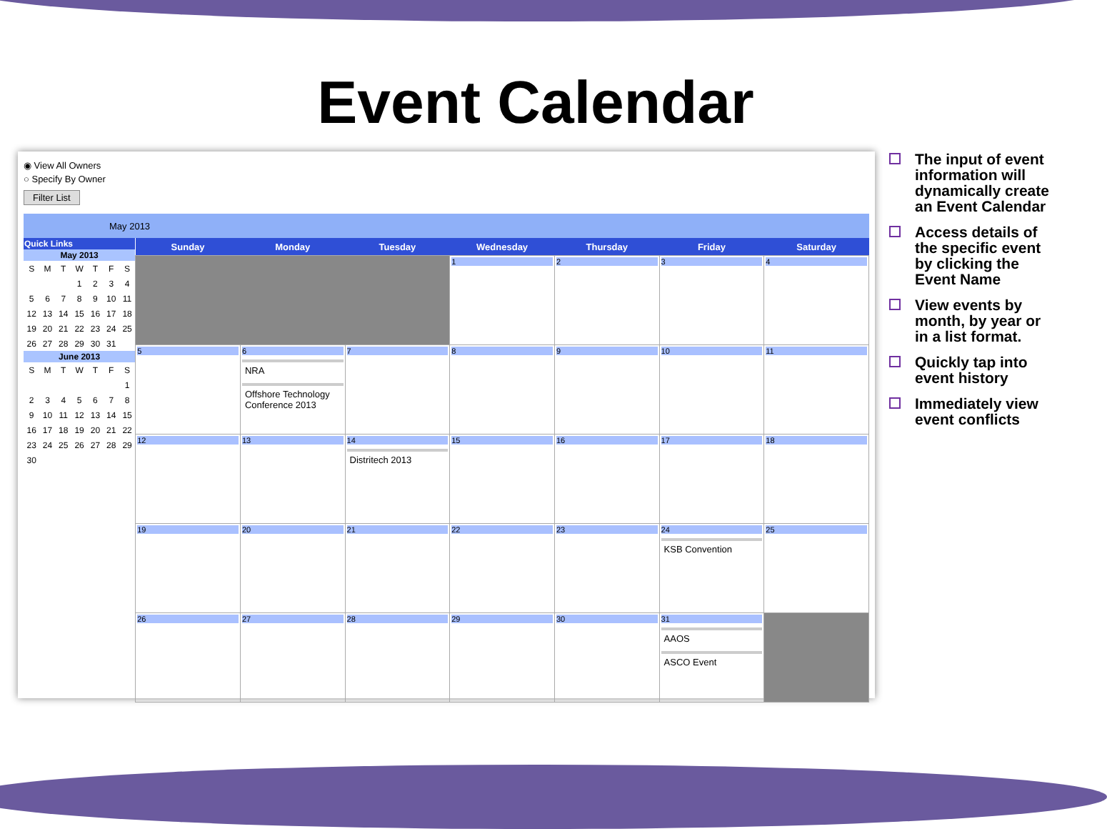Event Calendar
◉ View All Owners
○ Specify By Owner
Filter List
May 2013
| Quick Links | | | | | | |
| --- | --- | --- | --- | --- | --- | --- |
| May 2013 | | | | | | |
| S | M | T | W | T | F | S |
| | | | 1 | 2 | 3 | 4 |
| 5 | 6 | 7 | 8 | 9 | 10 | 11 |
| 12 | 13 | 14 | 15 | 16 | 17 | 18 |
| 19 | 20 | 21 | 22 | 23 | 24 | 25 |
| 26 | 27 | 28 | 29 | 30 | 31 | |
| June 2013 | | | | | | |
| S | M | T | W | T | F | S |
| | | | | | | 1 |
| 2 | 3 | 4 | 5 | 6 | 7 | 8 |
| 9 | 10 | 11 | 12 | 13 | 14 | 15 |
| 16 | 17 | 18 | 19 | 20 | 21 | 22 |
| 23 | 24 | 25 | 26 | 27 | 28 | 29 |
| 30 | | | | | | |
| Sunday | Monday | Tuesday | Wednesday | Thursday | Friday | Saturday |
| --- | --- | --- | --- | --- | --- | --- |
| | | | 1 | 2 | 3 | 4 |
| 5 | 6 NRA Offshore Technology Conference 2013 | 7 | 8 | 9 | 10 | 11 |
| 12 | 13 | 14 Distritech 2013 | 15 | 16 | 17 | 18 |
| 19 | 20 | 21 | 22 | 23 | 24 KSB Convention | 25 |
| 26 | 27 | 28 | 29 | 30 | 31 AAOS ASCO Event | |
The input of event information will dynamically create an Event Calendar
Access details of the specific event by clicking the Event Name
View events by month, by year or in a list format.
Quickly tap into event history
Immediately view event conflicts